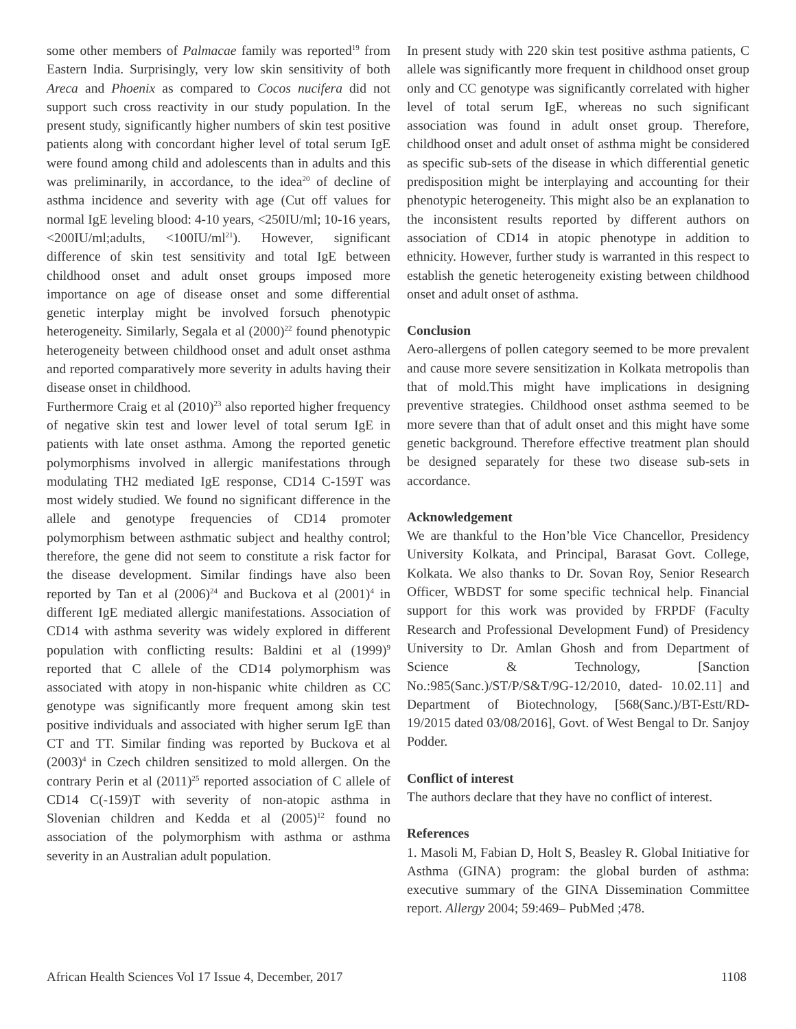some other members of Palmacae family was reported<sup>19</sup> from Eastern India. Surprisingly, very low skin sensitivity of both Areca and Phoenix as compared to Cocos nucifera did not support such cross reactivity in our study population. In the present study, significantly higher numbers of skin test positive patients along with concordant higher level of total serum IgE were found among child and adolescents than in adults and this was preliminarily, in accordance, to the idea<sup>20</sup> of decline of asthma incidence and severity with age (Cut off values for normal IgE leveling blood: 4-10 years, <250IU/ml; 10-16 years, <200IU/ml;adults, <100IU/ml<sup>21</sup>). However, significant difference of skin test sensitivity and total IgE between childhood onset and adult onset groups imposed more importance on age of disease onset and some differential genetic interplay might be involved forsuch phenotypic heterogeneity. Similarly, Segala et al (2000)<sup>22</sup> found phenotypic heterogeneity between childhood onset and adult onset asthma and reported comparatively more severity in adults having their disease onset in childhood.
Furthermore Craig et al (2010)<sup>23</sup> also reported higher frequency of negative skin test and lower level of total serum IgE in patients with late onset asthma. Among the reported genetic polymorphisms involved in allergic manifestations through modulating TH2 mediated IgE response, CD14 C-159T was most widely studied. We found no significant difference in the allele and genotype frequencies of CD14 promoter polymorphism between asthmatic subject and healthy control; therefore, the gene did not seem to constitute a risk factor for the disease development. Similar findings have also been reported by Tan et al (2006)<sup>24</sup> and Buckova et al (2001)<sup>4</sup> in different IgE mediated allergic manifestations. Association of CD14 with asthma severity was widely explored in different population with conflicting results: Baldini et al (1999)<sup>9</sup> reported that C allele of the CD14 polymorphism was associated with atopy in non-hispanic white children as CC genotype was significantly more frequent among skin test positive individuals and associated with higher serum IgE than CT and TT. Similar finding was reported by Buckova et al (2003)<sup>4</sup> in Czech children sensitized to mold allergen. On the contrary Perin et al (2011)<sup>25</sup> reported association of C allele of CD14 C(-159)T with severity of non-atopic asthma in Slovenian children and Kedda et al (2005)<sup>12</sup> found no association of the polymorphism with asthma or asthma severity in an Australian adult population.
In present study with 220 skin test positive asthma patients, C allele was significantly more frequent in childhood onset group only and CC genotype was significantly correlated with higher level of total serum IgE, whereas no such significant association was found in adult onset group. Therefore, childhood onset and adult onset of asthma might be considered as specific sub-sets of the disease in which differential genetic predisposition might be interplaying and accounting for their phenotypic heterogeneity. This might also be an explanation to the inconsistent results reported by different authors on association of CD14 in atopic phenotype in addition to ethnicity. However, further study is warranted in this respect to establish the genetic heterogeneity existing between childhood onset and adult onset of asthma.
Conclusion
Aero-allergens of pollen category seemed to be more prevalent and cause more severe sensitization in Kolkata metropolis than that of mold.This might have implications in designing preventive strategies. Childhood onset asthma seemed to be more severe than that of adult onset and this might have some genetic background. Therefore effective treatment plan should be designed separately for these two disease sub-sets in accordance.
Acknowledgement
We are thankful to the Hon’ble Vice Chancellor, Presidency University Kolkata, and Principal, Barasat Govt. College, Kolkata. We also thanks to Dr. Sovan Roy, Senior Research Officer, WBDST for some specific technical help. Financial support for this work was provided by FRPDF (Faculty Research and Professional Development Fund) of Presidency University to Dr. Amlan Ghosh and from Department of Science & Technology, [Sanction No.:985(Sanc.)/ST/P/S&T/9G-12/2010, dated- 10.02.11] and Department of Biotechnology, [568(Sanc.)/BT-Estt/RD-19/2015 dated 03/08/2016], Govt. of West Bengal to Dr. Sanjoy Podder.
Conflict of interest
The authors declare that they have no conflict of interest.
References
1. Masoli M, Fabian D, Holt S, Beasley R. Global Initiative for Asthma (GINA) program: the global burden of asthma: executive summary of the GINA Dissemination Committee report. Allergy 2004; 59:469– PubMed ;478.
African Health Sciences Vol 17 Issue 4, December, 2017 1108